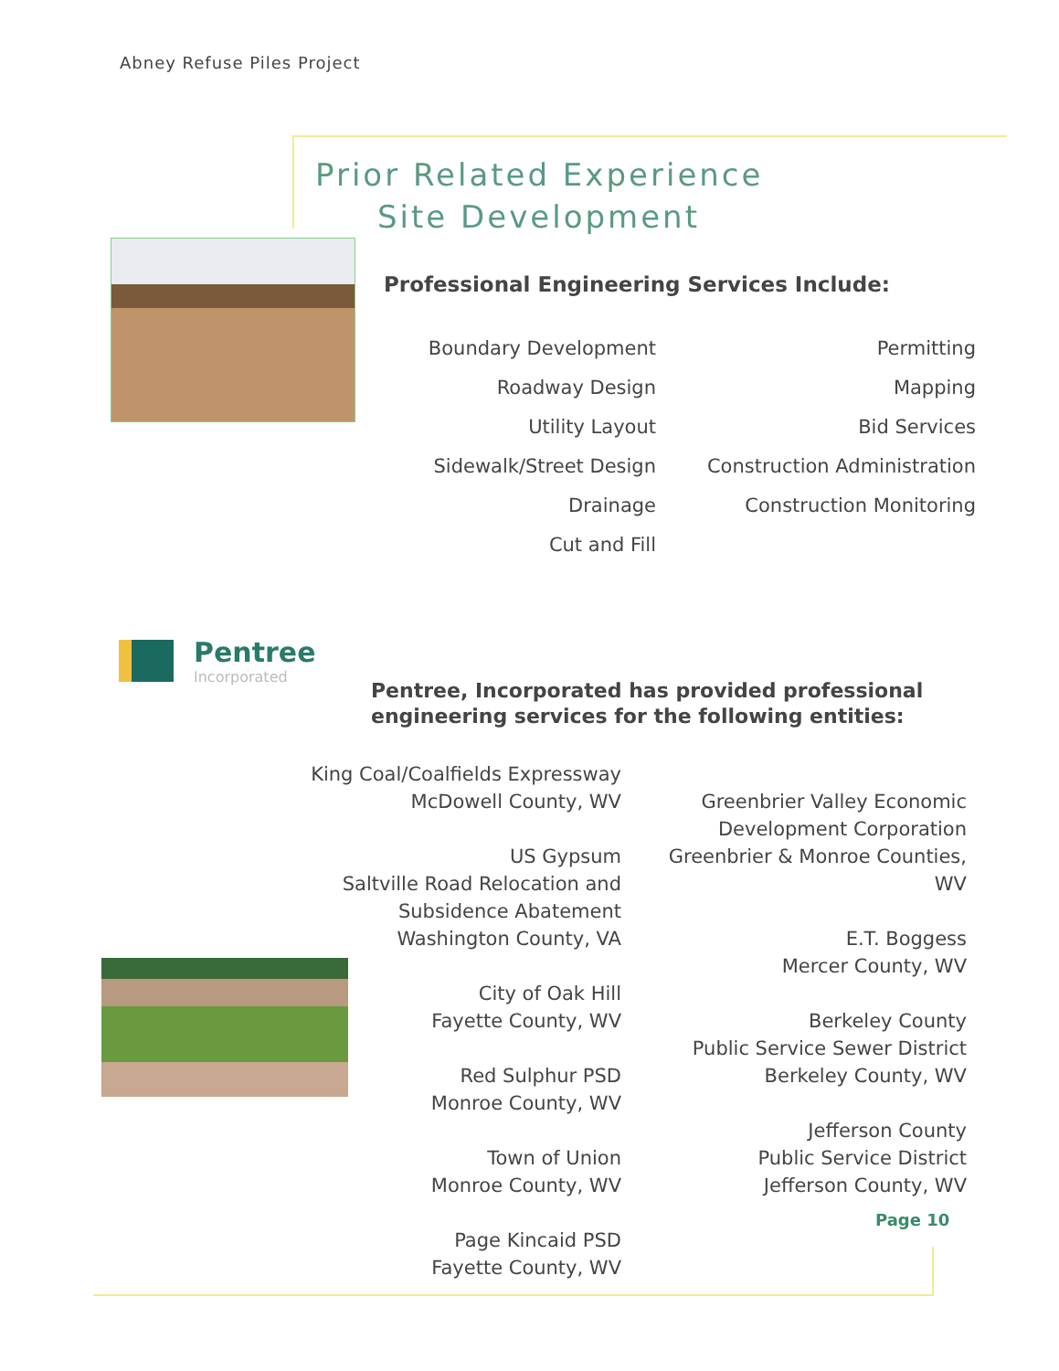Abney Refuse Piles Project
Prior Related Experience
Site Development
Professional Engineering Services Include:
Boundary Development
Roadway Design
Utility Layout
Sidewalk/Street Design
Drainage
Cut and Fill
Permitting
Mapping
Bid Services
Construction Administration
Construction Monitoring
Pentree
Incorporated
Pentree, Incorporated has provided professional
engineering services for the following entities:
King Coal/Coalfields Expressway
McDowell County, WV
US Gypsum
Saltville Road Relocation and
Subsidence Abatement
Washington County, VA
City of Oak Hill
Fayette County, WV
Red Sulphur PSD
Monroe County, WV
Town of Union
Monroe County, WV
Page Kincaid PSD
Fayette County, WV
Greenbrier Valley Economic
Development Corporation
Greenbrier & Monroe Counties, WV
E.T. Boggess
Mercer County, WV
Berkeley County
Public Service Sewer District
Berkeley County, WV
Jefferson County
Public Service District
Jefferson County, WV
Page 10